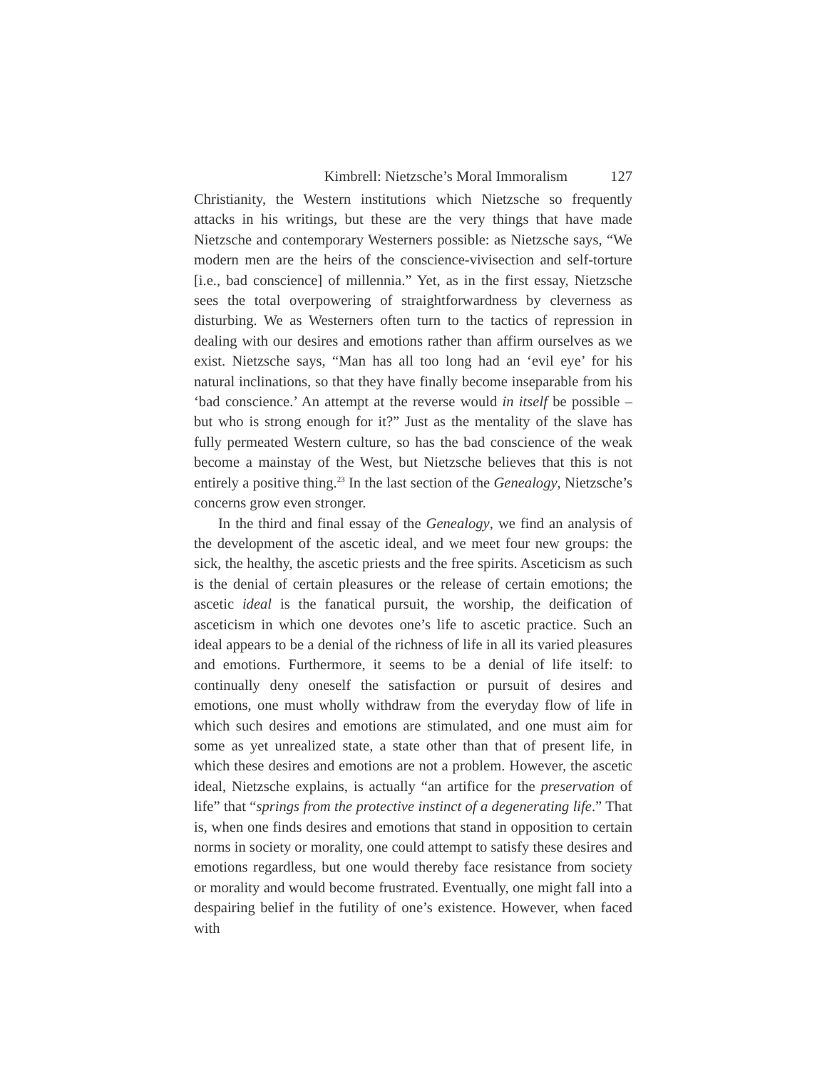Kimbrell: Nietzsche’s Moral Immoralism 127
Christianity, the Western institutions which Nietzsche so frequently attacks in his writings, but these are the very things that have made Nietzsche and contemporary Westerners possible: as Nietzsche says, “We modern men are the heirs of the conscience-vivisection and self-torture [i.e., bad conscience] of millennia.” Yet, as in the first essay, Nietzsche sees the total overpowering of straightforwardness by cleverness as disturbing. We as Westerners often turn to the tactics of repression in dealing with our desires and emotions rather than affirm ourselves as we exist. Nietzsche says, “Man has all too long had an ‘evil eye’ for his natural inclinations, so that they have finally become inseparable from his ‘bad conscience.’ An attempt at the reverse would in itself be possible – but who is strong enough for it?” Just as the mentality of the slave has fully permeated Western culture, so has the bad conscience of the weak become a mainstay of the West, but Nietzsche believes that this is not entirely a positive thing.<sup>23</sup> In the last section of the Genealogy, Nietzsche’s concerns grow even stronger.
In the third and final essay of the Genealogy, we find an analysis of the development of the ascetic ideal, and we meet four new groups: the sick, the healthy, the ascetic priests and the free spirits. Asceticism as such is the denial of certain pleasures or the release of certain emotions; the ascetic ideal is the fanatical pursuit, the worship, the deification of asceticism in which one devotes one’s life to ascetic practice. Such an ideal appears to be a denial of the richness of life in all its varied pleasures and emotions. Furthermore, it seems to be a denial of life itself: to continually deny oneself the satisfaction or pursuit of desires and emotions, one must wholly withdraw from the everyday flow of life in which such desires and emotions are stimulated, and one must aim for some as yet unrealized state, a state other than that of present life, in which these desires and emotions are not a problem. However, the ascetic ideal, Nietzsche explains, is actually “an artifice for the preservation of life” that “springs from the protective instinct of a degenerating life.” That is, when one finds desires and emotions that stand in opposition to certain norms in society or morality, one could attempt to satisfy these desires and emotions regardless, but one would thereby face resistance from society or morality and would become frustrated. Eventually, one might fall into a despairing belief in the futility of one’s existence. However, when faced with